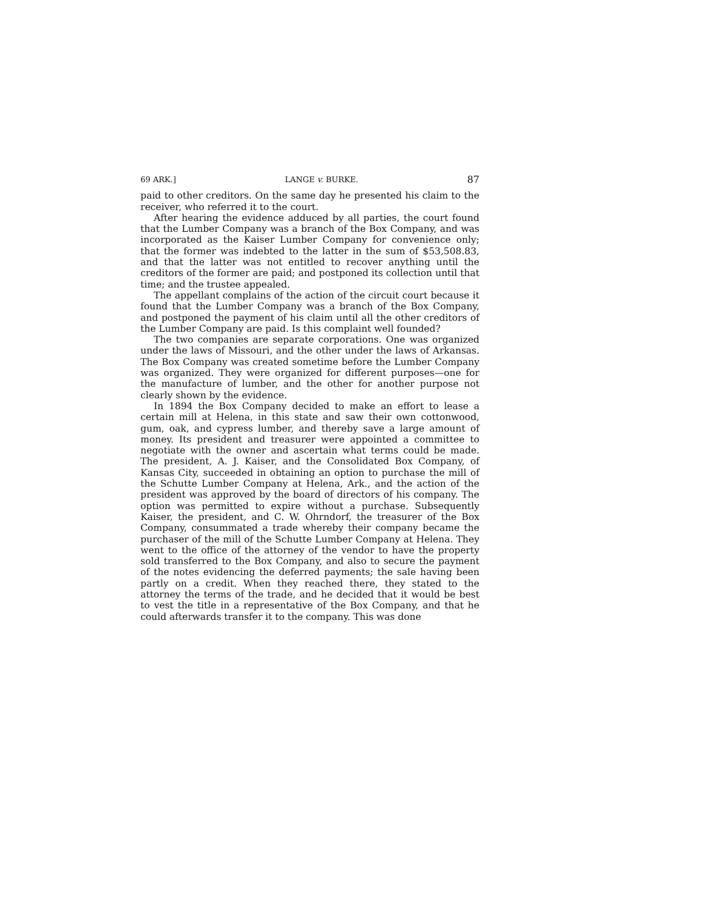69 ARK.] LANGE v. BURKE. 87
paid to other creditors. On the same day he presented his claim to the receiver, who referred it to the court.
After hearing the evidence adduced by all parties, the court found that the Lumber Company was a branch of the Box Company, and was incorporated as the Kaiser Lumber Company for convenience only; that the former was indebted to the latter in the sum of $53,508.83, and that the latter was not entitled to recover anything until the creditors of the former are paid; and postponed its collection until that time; and the trustee appealed.
The appellant complains of the action of the circuit court because it found that the Lumber Company was a branch of the Box Company, and postponed the payment of his claim until all the other creditors of the Lumber Company are paid. Is this complaint well founded?
The two companies are separate corporations. One was organized under the laws of Missouri, and the other under the laws of Arkansas. The Box Company was created sometime before the Lumber Company was organized. They were organized for different purposes—one for the manufacture of lumber, and the other for another purpose not clearly shown by the evidence.
In 1894 the Box Company decided to make an effort to lease a certain mill at Helena, in this state and saw their own cottonwood, gum, oak, and cypress lumber, and thereby save a large amount of money. Its president and treasurer were appointed a committee to negotiate with the owner and ascertain what terms could be made. The president, A. J. Kaiser, and the Consolidated Box Company, of Kansas City, succeeded in obtaining an option to purchase the mill of the Schutte Lumber Company at Helena, Ark., and the action of the president was approved by the board of directors of his company. The option was permitted to expire without a purchase. Subsequently Kaiser, the president, and C. W. Ohrndorf, the treasurer of the Box Company, consummated a trade whereby their company became the purchaser of the mill of the Schutte Lumber Company at Helena. They went to the office of the attorney of the vendor to have the property sold transferred to the Box Company, and also to secure the payment of the notes evidencing the deferred payments; the sale having been partly on a credit. When they reached there, they stated to the attorney the terms of the trade, and he decided that it would be best to vest the title in a representative of the Box Company, and that he could afterwards transfer it to the company. This was done